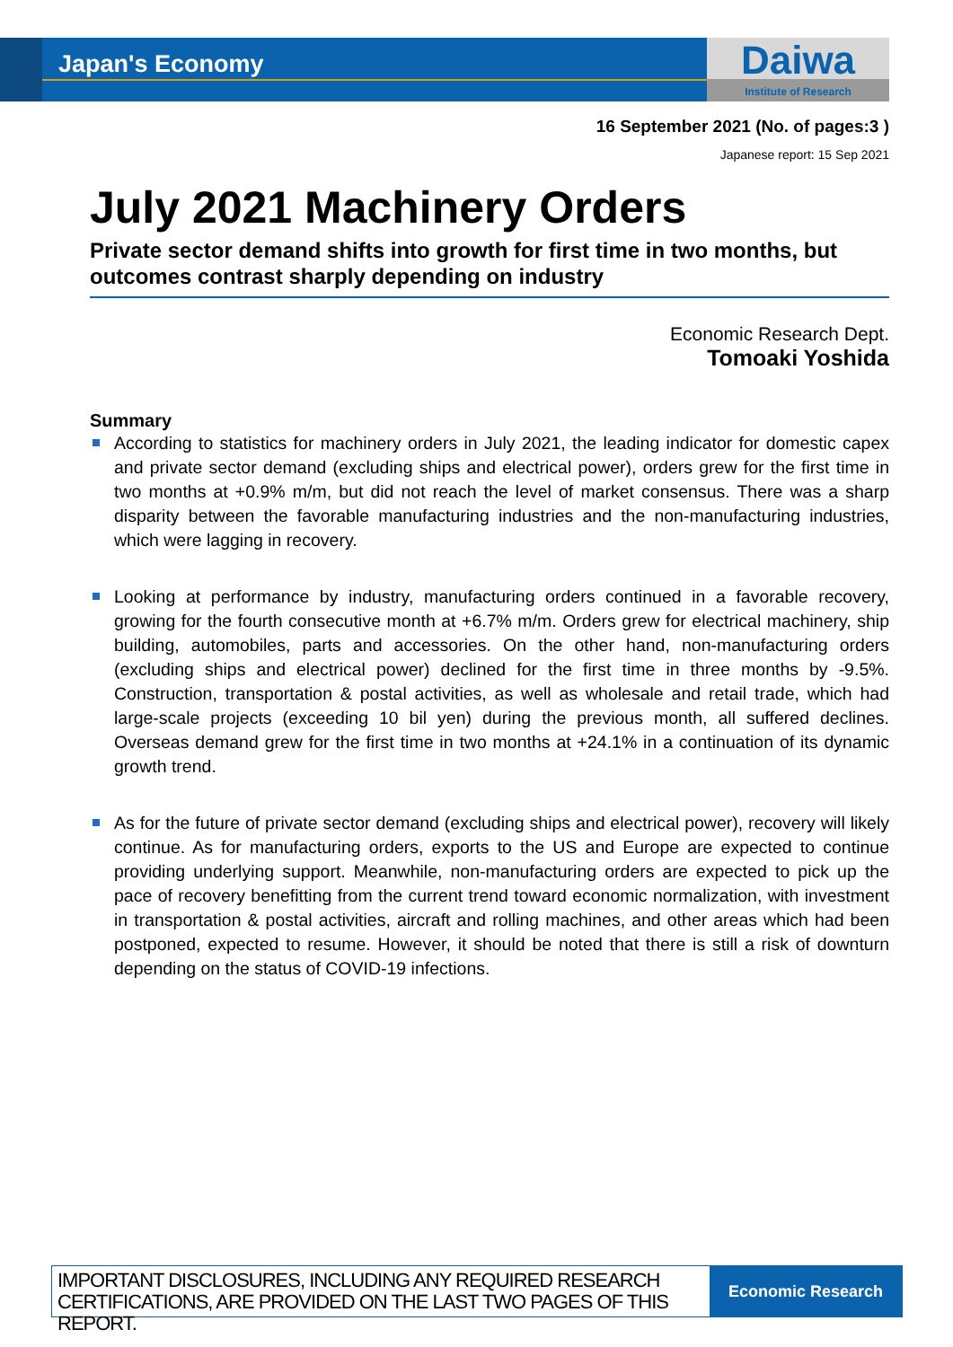Japan's Economy
Daiwa
Institute of Research
16 September 2021 (No. of pages:3 )
Japanese report: 15 Sep 2021
July 2021 Machinery Orders
Private sector demand shifts into growth for first time in two months, but outcomes contrast sharply depending on industry
Economic Research Dept.
Tomoaki Yoshida
Summary
According to statistics for machinery orders in July 2021, the leading indicator for domestic capex and private sector demand (excluding ships and electrical power), orders grew for the first time in two months at +0.9% m/m, but did not reach the level of market consensus. There was a sharp disparity between the favorable manufacturing industries and the non-manufacturing industries, which were lagging in recovery.
Looking at performance by industry, manufacturing orders continued in a favorable recovery, growing for the fourth consecutive month at +6.7% m/m. Orders grew for electrical machinery, ship building, automobiles, parts and accessories. On the other hand, non-manufacturing orders (excluding ships and electrical power) declined for the first time in three months by -9.5%. Construction, transportation & postal activities, as well as wholesale and retail trade, which had large-scale projects (exceeding 10 bil yen) during the previous month, all suffered declines. Overseas demand grew for the first time in two months at +24.1% in a continuation of its dynamic growth trend.
As for the future of private sector demand (excluding ships and electrical power), recovery will likely continue. As for manufacturing orders, exports to the US and Europe are expected to continue providing underlying support. Meanwhile, non-manufacturing orders are expected to pick up the pace of recovery benefitting from the current trend toward economic normalization, with investment in transportation & postal activities, aircraft and rolling machines, and other areas which had been postponed, expected to resume. However, it should be noted that there is still a risk of downturn depending on the status of COVID-19 infections.
IMPORTANT DISCLOSURES, INCLUDING ANY REQUIRED RESEARCH CERTIFICATIONS, ARE PROVIDED ON THE LAST TWO PAGES OF THIS REPORT.
Economic Research